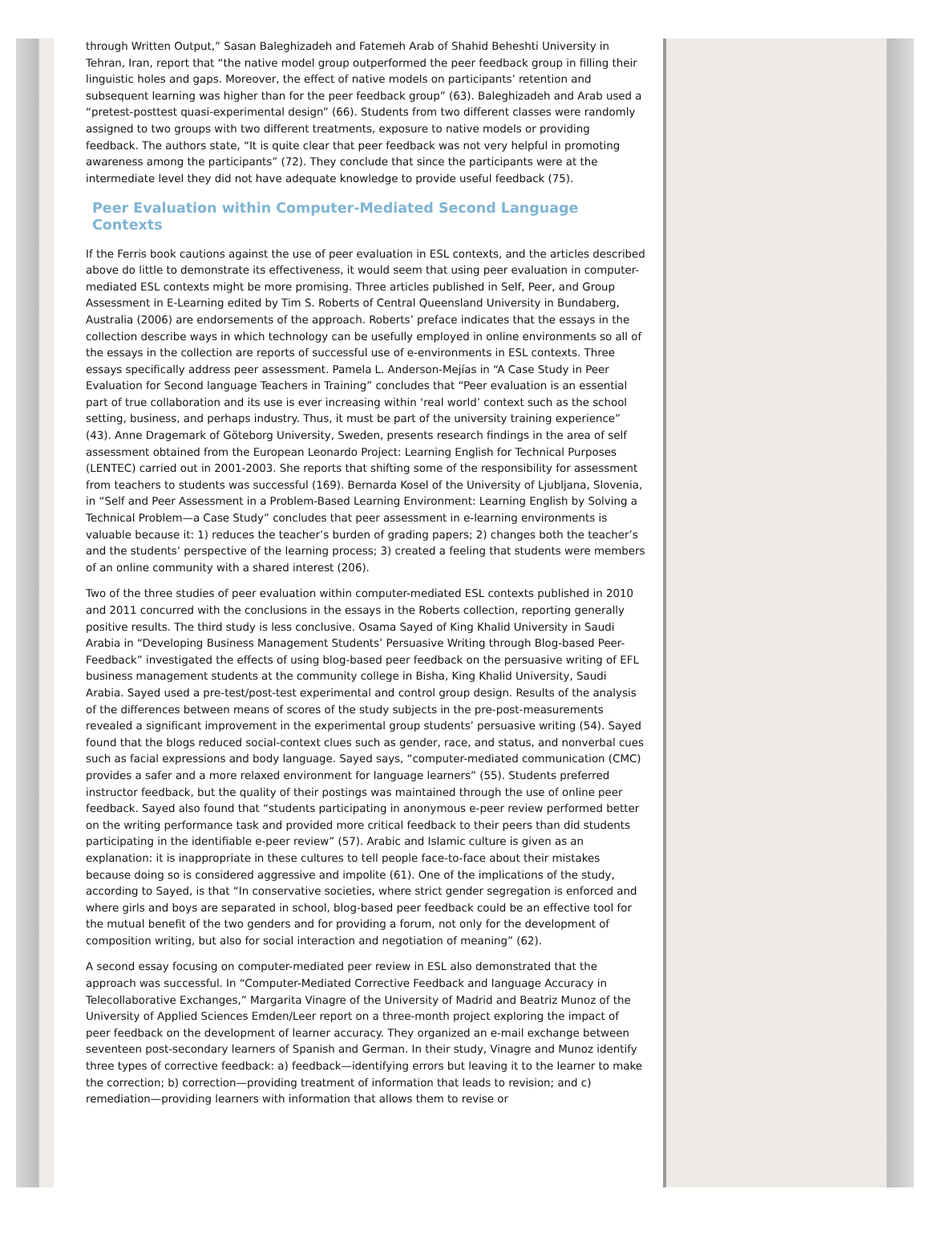through Written Output,” Sasan Baleghizadeh and Fatemeh Arab of Shahid Beheshti University in Tehran, Iran, report that “the native model group outperformed the peer feedback group in filling their linguistic holes and gaps. Moreover, the effect of native models on participants’ retention and subsequent learning was higher than for the peer feedback group” (63). Baleghizadeh and Arab used a “pretest-posttest quasi-experimental design” (66). Students from two different classes were randomly assigned to two groups with two different treatments, exposure to native models or providing feedback. The authors state, “It is quite clear that peer feedback was not very helpful in promoting awareness among the participants” (72). They conclude that since the participants were at the intermediate level they did not have adequate knowledge to provide useful feedback (75).
Peer Evaluation within Computer-Mediated Second Language Contexts
If the Ferris book cautions against the use of peer evaluation in ESL contexts, and the articles described above do little to demonstrate its effectiveness, it would seem that using peer evaluation in computer-mediated ESL contexts might be more promising. Three articles published in Self, Peer, and Group Assessment in E-Learning edited by Tim S. Roberts of Central Queensland University in Bundaberg, Australia (2006) are endorsements of the approach. Roberts’ preface indicates that the essays in the collection describe ways in which technology can be usefully employed in online environments so all of the essays in the collection are reports of successful use of e-environments in ESL contexts. Three essays specifically address peer assessment. Pamela L. Anderson-Mejías in “A Case Study in Peer Evaluation for Second language Teachers in Training” concludes that “Peer evaluation is an essential part of true collaboration and its use is ever increasing within ‘real world’ context such as the school setting, business, and perhaps industry. Thus, it must be part of the university training experience” (43). Anne Dragemark of Göteborg University, Sweden, presents research findings in the area of self assessment obtained from the European Leonardo Project: Learning English for Technical Purposes (LENTEC) carried out in 2001-2003. She reports that shifting some of the responsibility for assessment from teachers to students was successful (169). Bernarda Kosel of the University of Ljubljana, Slovenia, in “Self and Peer Assessment in a Problem-Based Learning Environment: Learning English by Solving a Technical Problem—a Case Study” concludes that peer assessment in e-learning environments is valuable because it: 1) reduces the teacher’s burden of grading papers; 2) changes both the teacher’s and the students’ perspective of the learning process; 3) created a feeling that students were members of an online community with a shared interest (206).
Two of the three studies of peer evaluation within computer-mediated ESL contexts published in 2010 and 2011 concurred with the conclusions in the essays in the Roberts collection, reporting generally positive results. The third study is less conclusive. Osama Sayed of King Khalid University in Saudi Arabia in “Developing Business Management Students’ Persuasive Writing through Blog-based Peer-Feedback” investigated the effects of using blog-based peer feedback on the persuasive writing of EFL business management students at the community college in Bisha, King Khalid University, Saudi Arabia. Sayed used a pre-test/post-test experimental and control group design. Results of the analysis of the differences between means of scores of the study subjects in the pre-post-measurements revealed a significant improvement in the experimental group students’ persuasive writing (54). Sayed found that the blogs reduced social-context clues such as gender, race, and status, and nonverbal cues such as facial expressions and body language. Sayed says, “computer-mediated communication (CMC) provides a safer and a more relaxed environment for language learners” (55). Students preferred instructor feedback, but the quality of their postings was maintained through the use of online peer feedback. Sayed also found that “students participating in anonymous e-peer review performed better on the writing performance task and provided more critical feedback to their peers than did students participating in the identifiable e-peer review” (57). Arabic and Islamic culture is given as an explanation: it is inappropriate in these cultures to tell people face-to-face about their mistakes because doing so is considered aggressive and impolite (61). One of the implications of the study, according to Sayed, is that “In conservative societies, where strict gender segregation is enforced and where girls and boys are separated in school, blog-based peer feedback could be an effective tool for the mutual benefit of the two genders and for providing a forum, not only for the development of composition writing, but also for social interaction and negotiation of meaning” (62).
A second essay focusing on computer-mediated peer review in ESL also demonstrated that the approach was successful. In “Computer-Mediated Corrective Feedback and language Accuracy in Telecollaborative Exchanges,” Margarita Vinagre of the University of Madrid and Beatriz Munoz of the University of Applied Sciences Emden/Leer report on a three-month project exploring the impact of peer feedback on the development of learner accuracy. They organized an e-mail exchange between seventeen post-secondary learners of Spanish and German. In their study, Vinagre and Munoz identify three types of corrective feedback: a) feedback—identifying errors but leaving it to the learner to make the correction; b) correction—providing treatment of information that leads to revision; and c) remediation—providing learners with information that allows them to revise or